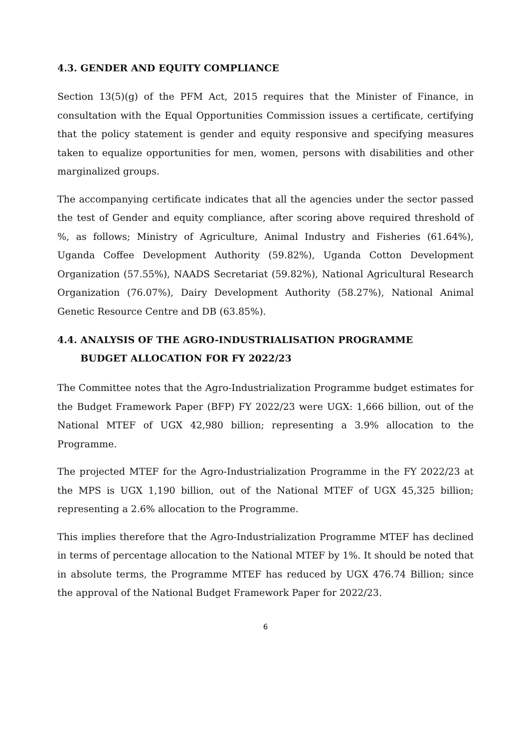4.3. GENDER AND EQUITY COMPLIANCE
Section 13(5)(g) of the PFM Act, 2015 requires that the Minister of Finance, in consultation with the Equal Opportunities Commission issues a certificate, certifying that the policy statement is gender and equity responsive and specifying measures taken to equalize opportunities for men, women, persons with disabilities and other marginalized groups.
The accompanying certificate indicates that all the agencies under the sector passed the test of Gender and equity compliance, after scoring above required threshold of %, as follows; Ministry of Agriculture, Animal Industry and Fisheries (61.64%), Uganda Coffee Development Authority (59.82%), Uganda Cotton Development Organization (57.55%), NAADS Secretariat (59.82%), National Agricultural Research Organization (76.07%), Dairy Development Authority (58.27%), National Animal Genetic Resource Centre and DB (63.85%).
4.4. ANALYSIS OF THE AGRO-INDUSTRIALISATION PROGRAMME
BUDGET ALLOCATION FOR FY 2022/23
The Committee notes that the Agro-Industrialization Programme budget estimates for the Budget Framework Paper (BFP) FY 2022/23 were UGX: 1,666 billion, out of the National MTEF of UGX 42,980 billion; representing a 3.9% allocation to the Programme.
The projected MTEF for the Agro-Industrialization Programme in the FY 2022/23 at the MPS is UGX 1,190 billion, out of the National MTEF of UGX 45,325 billion; representing a 2.6% allocation to the Programme.
This implies therefore that the Agro-Industrialization Programme MTEF has declined in terms of percentage allocation to the National MTEF by 1%. It should be noted that in absolute terms, the Programme MTEF has reduced by UGX 476.74 Billion; since the approval of the National Budget Framework Paper for 2022/23.
6